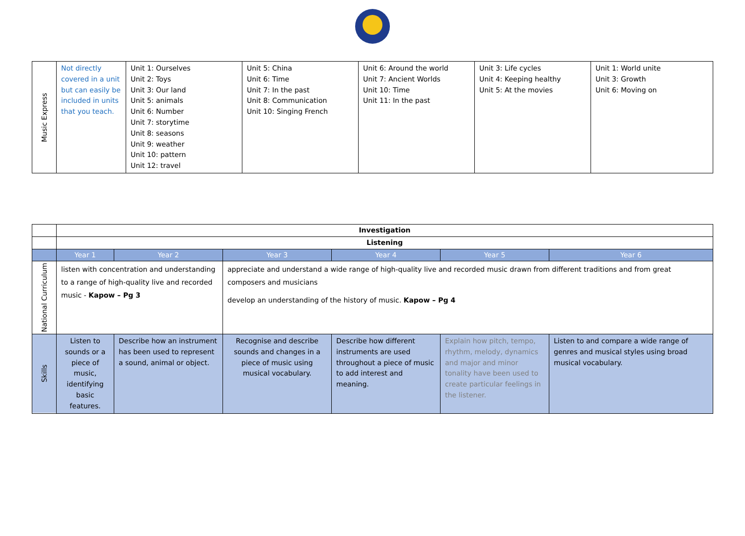| Music Express | Not directly covered in a unit but can easily be included in units that you teach. | Unit 1: Ourselves Unit 2: Toys Unit 3: Our land Unit 5: animals Unit 6: Number Unit 7: storytime Unit 8: seasons Unit 9: weather Unit 10: pattern Unit 12: travel | Unit 5: China Unit 6: Time Unit 7: In the past Unit 8: Communication Unit 10: Singing French | Unit 6: Around the world Unit 7: Ancient Worlds Unit 10: Time Unit 11: In the past | Unit 3: Life cycles Unit 4: Keeping healthy Unit 5: At the movies | Unit 1: World unite Unit 3: Growth Unit 6: Moving on |
| | Investigation | | | | | |
| | Listening | | | | | |
| | Year 1 | Year 2 | Year 3 | Year 4 | Year 5 | Year 6 |
| National Curriculum | listen with concentration and understanding to a range of high-quality live and recorded music - Kapow – Pg 3 | | appreciate and understand a wide range of high-quality live and recorded music drawn from different traditions and from great composers and musicians develop an understanding of the history of music. Kapow – Pg 4 | | | |
| Skills | Listen to sounds or a piece of music, identifying basic features. | Describe how an instrument has been used to represent a sound, animal or object. | Recognise and describe sounds and changes in a piece of music using musical vocabulary. | Describe how different instruments are used throughout a piece of music to add interest and meaning. | Explain how pitch, tempo, rhythm, melody, dynamics and major and minor tonality have been used to create particular feelings in the listener. | Listen to and compare a wide range of genres and musical styles using broad musical vocabulary. |